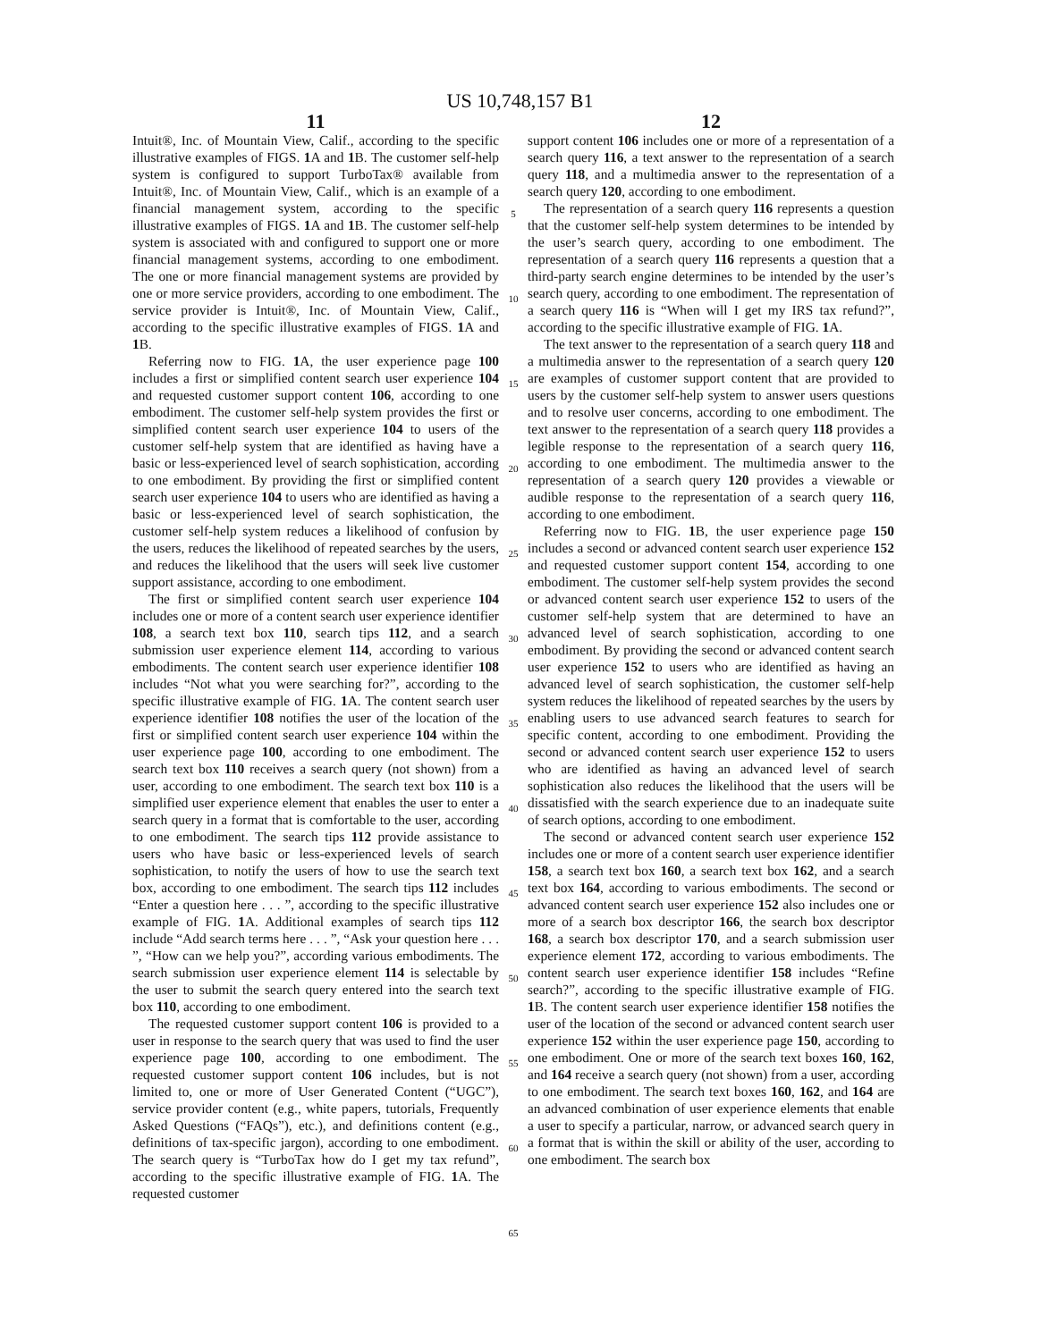US 10,748,157 B1
11
Intuit®, Inc. of Mountain View, Calif., according to the specific illustrative examples of FIGS. 1 A and 1 B. The customer self-help system is configured to support TurboTax® available from Intuit®, Inc. of Mountain View, Calif., which is an example of a financial management system, according to the specific illustrative examples of FIGS. 1 A and 1 B. The customer self-help system is associated with and configured to support one or more financial management systems, according to one embodiment. The one or more financial management systems are provided by one or more service providers, according to one embodiment. The service provider is Intuit®, Inc. of Mountain View, Calif., according to the specific illustrative examples of FIGS. 1 A and 1 B.
Referring now to FIG. 1 A, the user experience page 100 includes a first or simplified content search user experience 104 and requested customer support content 106, according to one embodiment. The customer self-help system provides the first or simplified content search user experience 104 to users of the customer self-help system that are identified as having have a basic or less-experienced level of search sophistication, according to one embodiment. By providing the first or simplified content search user experience 104 to users who are identified as having a basic or less-experienced level of search sophistication, the customer self-help system reduces a likelihood of confusion by the users, reduces the likelihood of repeated searches by the users, and reduces the likelihood that the users will seek live customer support assistance, according to one embodiment.
The first or simplified content search user experience 104 includes one or more of a content search user experience identifier 108, a search text box 110, search tips 112, and a search submission user experience element 114, according to various embodiments. The content search user experience identifier 108 includes “Not what you were searching for?”, according to the specific illustrative example of FIG. 1 A. The content search user experience identifier 108 notifies the user of the location of the first or simplified content search user experience 104 within the user experience page 100, according to one embodiment. The search text box 110 receives a search query (not shown) from a user, according to one embodiment. The search text box 110 is a simplified user experience element that enables the user to enter a search query in a format that is comfortable to the user, according to one embodiment. The search tips 112 provide assistance to users who have basic or less-experienced levels of search sophistication, to notify the users of how to use the search text box, according to one embodiment. The search tips 112 includes “Enter a question here . . . ”, according to the specific illustrative example of FIG. 1 A. Additional examples of search tips 112 include “Add search terms here . . . ”, “Ask your question here . . . ”, “How can we help you?”, according various embodiments. The search submission user experience element 114 is selectable by the user to submit the search query entered into the search text box 110, according to one embodiment.
The requested customer support content 106 is provided to a user in response to the search query that was used to find the user experience page 100, according to one embodiment. The requested customer support content 106 includes, but is not limited to, one or more of User Generated Content (“UGC”), service provider content (e.g., white papers, tutorials, Frequently Asked Questions (“FAQs”), etc.), and definitions content (e.g., definitions of tax-specific jargon), according to one embodiment. The search query is “TurboTax how do I get my tax refund”, according to the specific illustrative example of FIG. 1 A. The requested customer
5
10
15
20
25
30
35
40
45
50
55
60
65
12
support content 106 includes one or more of a representation of a search query 116, a text answer to the representation of a search query 118, and a multimedia answer to the representation of a search query 120, according to one embodiment.
The representation of a search query 116 represents a question that the customer self-help system determines to be intended by the user’s search query, according to one embodiment. The representation of a search query 116 represents a question that a third-party search engine determines to be intended by the user’s search query, according to one embodiment. The representation of a search query 116 is “When will I get my IRS tax refund?”, according to the specific illustrative example of FIG. 1 A.
The text answer to the representation of a search query 118 and a multimedia answer to the representation of a search query 120 are examples of customer support content that are provided to users by the customer self-help system to answer users questions and to resolve user concerns, according to one embodiment. The text answer to the representation of a search query 118 provides a legible response to the representation of a search query 116, according to one embodiment. The multimedia answer to the representation of a search query 120 provides a viewable or audible response to the representation of a search query 116, according to one embodiment.
Referring now to FIG. 1 B, the user experience page 150 includes a second or advanced content search user experience 152 and requested customer support content 154, according to one embodiment. The customer self-help system provides the second or advanced content search user experience 152 to users of the customer self-help system that are determined to have an advanced level of search sophistication, according to one embodiment. By providing the second or advanced content search user experience 152 to users who are identified as having an advanced level of search sophistication, the customer self-help system reduces the likelihood of repeated searches by the users by enabling users to use advanced search features to search for specific content, according to one embodiment. Providing the second or advanced content search user experience 152 to users who are identified as having an advanced level of search sophistication also reduces the likelihood that the users will be dissatisfied with the search experience due to an inadequate suite of search options, according to one embodiment.
The second or advanced content search user experience 152 includes one or more of a content search user experience identifier 158, a search text box 160, a search text box 162, and a search text box 164, according to various embodiments. The second or advanced content search user experience 152 also includes one or more of a search box descriptor 166, the search box descriptor 168, a search box descriptor 170, and a search submission user experience element 172, according to various embodiments. The content search user experience identifier 158 includes “Refine search?”, according to the specific illustrative example of FIG. 1 B. The content search user experience identifier 158 notifies the user of the location of the second or advanced content search user experience 152 within the user experience page 150, according to one embodiment. One or more of the search text boxes 160, 162, and 164 receive a search query (not shown) from a user, according to one embodiment. The search text boxes 160, 162, and 164 are an advanced combination of user experience elements that enable a user to specify a particular, narrow, or advanced search query in a format that is within the skill or ability of the user, according to one embodiment. The search box